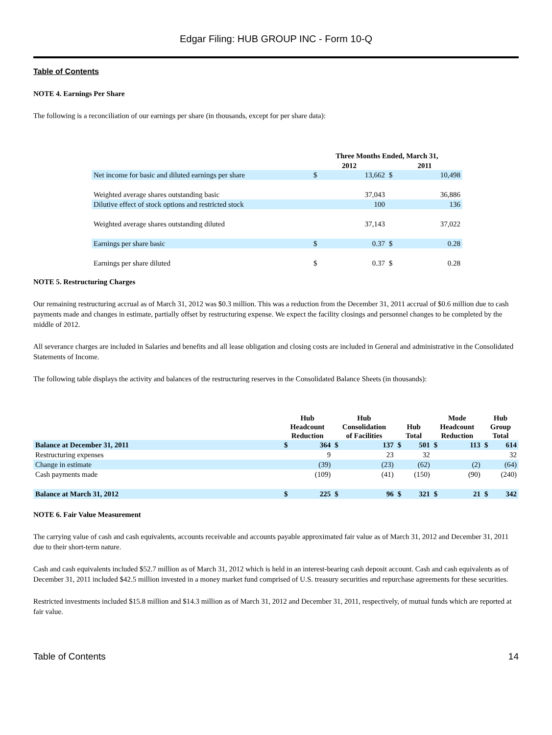Edgar Filing: HUB GROUP INC - Form 10-Q
Table of Contents
NOTE 4. Earnings Per Share
The following is a reconciliation of our earnings per share (in thousands, except for per share data):
| | Three Months Ended, March 31, | | | |
| --- | --- | --- | --- | --- |
| | 2012 | | 2011 | |
| Net income for basic and diluted earnings per share | $ | 13,662 | $ | 10,498 |
| Weighted average shares outstanding basic | | 37,043 | | 36,886 |
| Dilutive effect of stock options and restricted stock | | 100 | | 136 |
| Weighted average shares outstanding diluted | | 37,143 | | 37,022 |
| Earnings per share basic | $ | 0.37 | $ | 0.28 |
| Earnings per share diluted | $ | 0.37 | $ | 0.28 |
NOTE 5. Restructuring Charges
Our remaining restructuring accrual as of March 31, 2012 was $0.3 million. This was a reduction from the December 31, 2011 accrual of $0.6 million due to cash payments made and changes in estimate, partially offset by restructuring expense. We expect the facility closings and personnel changes to be completed by the middle of 2012.
All severance charges are included in Salaries and benefits and all lease obligation and closing costs are included in General and administrative in the Consolidated Statements of Income.
The following table displays the activity and balances of the restructuring reserves in the Consolidated Balance Sheets (in thousands):
| | Hub Headcount Reduction | | Hub Consolidation of Facilities | | Hub Total | | Mode Headcount Reduction | | Hub Group Total | |
| --- | --- | --- | --- | --- | --- | --- | --- | --- | --- | --- |
| Balance at December 31, 2011 | $ | 364 | $ | 137 | $ | 501 | $ | 113 | $ | 614 |
| Restructuring expenses | | 9 | | 23 | | 32 | | | | 32 |
| Change in estimate | | (39) | | (23) | | (62) | | (2) | | (64) |
| Cash payments made | | (109) | | (41) | | (150) | | (90) | | (240) |
| Balance at March 31, 2012 | $ | 225 | $ | 96 | $ | 321 | $ | 21 | $ | 342 |
NOTE 6. Fair Value Measurement
The carrying value of cash and cash equivalents, accounts receivable and accounts payable approximated fair value as of March 31, 2012 and December 31, 2011 due to their short-term nature.
Cash and cash equivalents included $52.7 million as of March 31, 2012 which is held in an interest-bearing cash deposit account. Cash and cash equivalents as of December 31, 2011 included $42.5 million invested in a money market fund comprised of U.S. treasury securities and repurchase agreements for these securities.
Restricted investments included $15.8 million and $14.3 million as of March 31, 2012 and December 31, 2011, respectively, of mutual funds which are reported at fair value.
Table of Contents 14